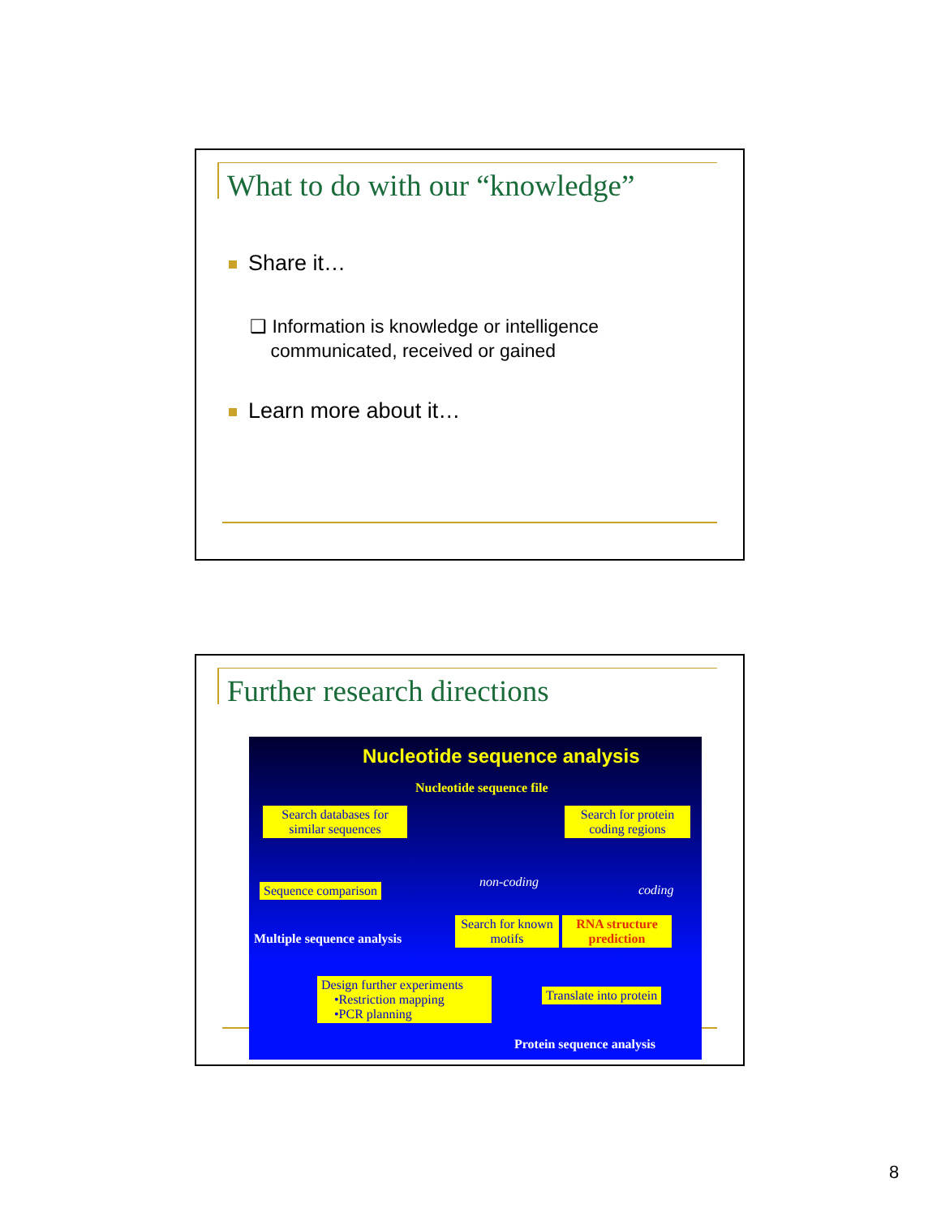What to do with our “knowledge”
Share it…
❑ Information is knowledge or intelligence
communicated, received or gained
Learn more about it…
Further research directions
Nucleotide sequence analysis
Nucleotide sequence file
Search databases for similar sequences
Search for protein coding regions
non-coding
coding
Sequence comparison
Multiple sequence analysis
Search for known motifs
RNA structure prediction
Design further experiments
•Restriction mapping
•PCR planning
Translate into protein
Protein sequence analysis
8